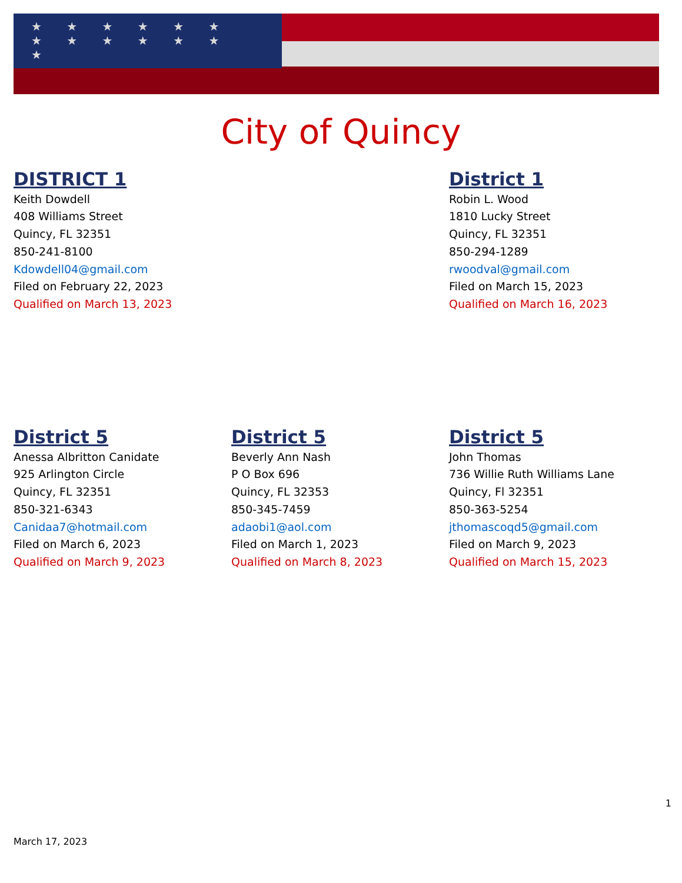★ ★ ★ ★ ★ ★
★ ★ ★ ★ ★ ★ ★
City of Quincy
DISTRICT 1
Keith Dowdell
408 Williams Street
Quincy, FL 32351
850-241-8100
Kdowdell04@gmail.com
Filed on February 22, 2023
Qualified on March 13, 2023
District 1
Robin L. Wood
1810 Lucky Street
Quincy, FL 32351
850-294-1289
rwoodval@gmail.com
Filed on March 15, 2023
Qualified on March 16, 2023
District 5
Anessa Albritton Canidate
925 Arlington Circle
Quincy, FL 32351
850-321-6343
Canidaa7@hotmail.com
Filed on March 6, 2023
Qualified on March 9, 2023
District 5
Beverly Ann Nash
P O Box 696
Quincy, FL 32353
850-345-7459
adaobi1@aol.com
Filed on March 1, 2023
Qualified on March 8, 2023
District 5
John Thomas
736 Willie Ruth Williams Lane
Quincy, Fl 32351
850-363-5254
jthomascoqd5@gmail.com
Filed on March 9, 2023
Qualified on March 15, 2023
1
March 17, 2023